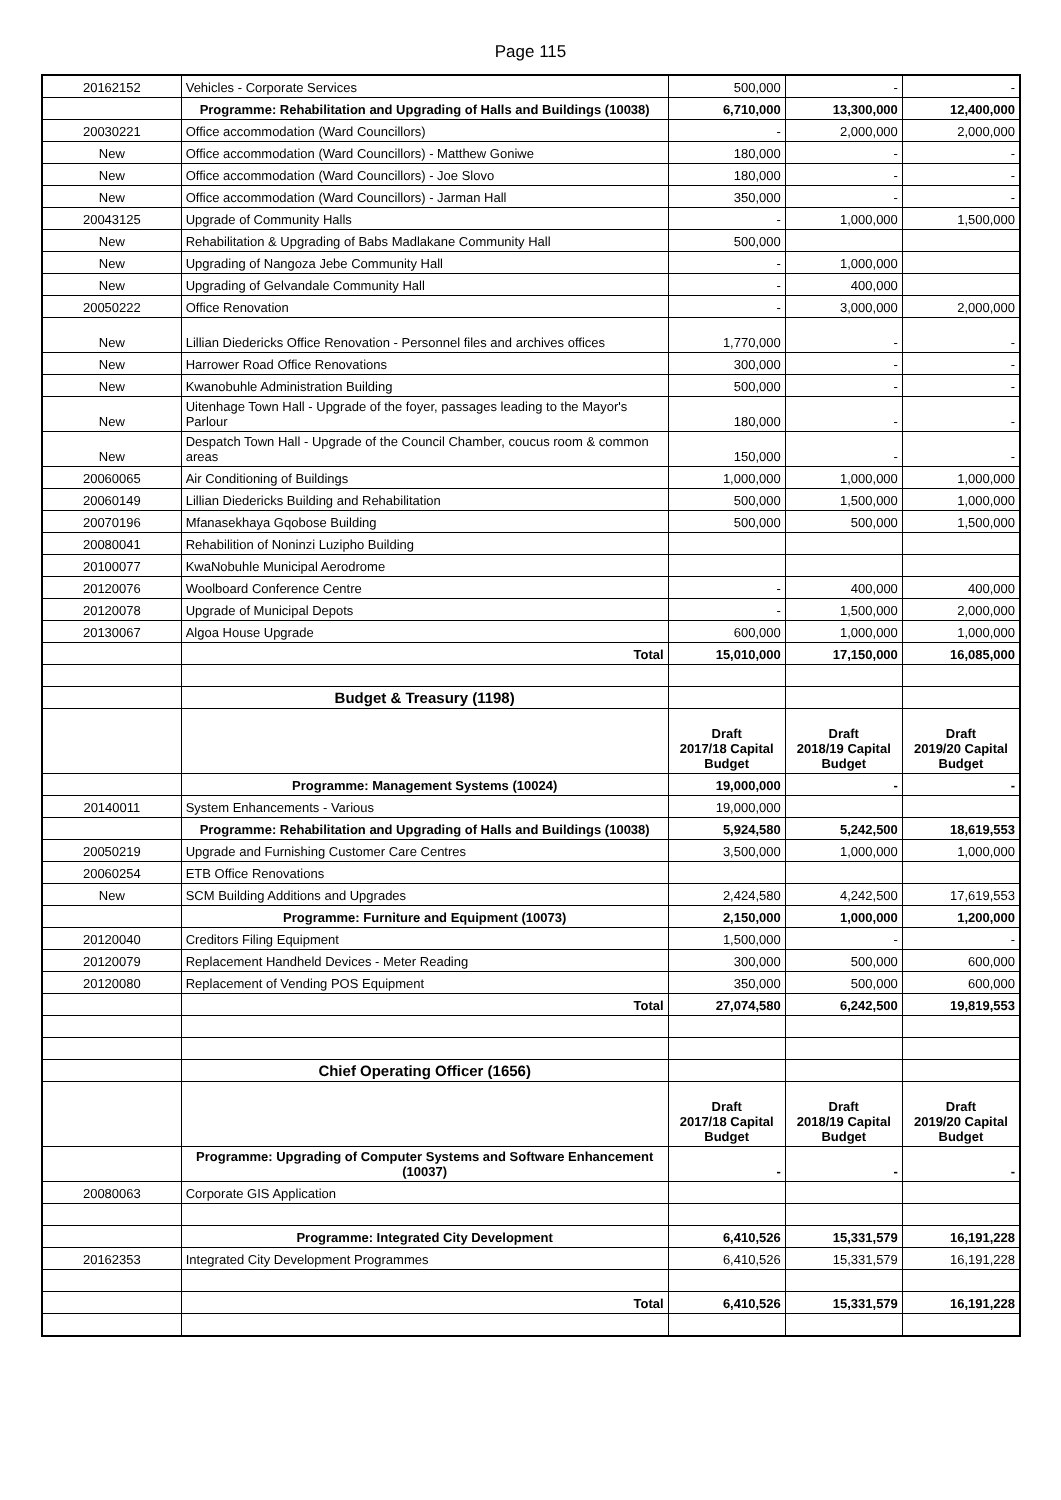Page 115
| 20162152 | Vehicles - Corporate Services | 500,000 | - | - |
| | Programme: Rehabilitation and Upgrading of Halls and Buildings (10038) | 6,710,000 | 13,300,000 | 12,400,000 |
| 20030221 | Office accommodation (Ward Councillors) | - | 2,000,000 | 2,000,000 |
| New | Office accommodation (Ward Councillors) - Matthew Goniwe | 180,000 | - | - |
| New | Office accommodation (Ward Councillors) - Joe Slovo | 180,000 | - | - |
| New | Office accommodation (Ward Councillors) - Jarman Hall | 350,000 | - | - |
| 20043125 | Upgrade of Community Halls | - | 1,000,000 | 1,500,000 |
| New | Rehabilitation & Upgrading of Babs Madlakane Community Hall | 500,000 | | |
| New | Upgrading of Nangoza Jebe Community Hall | - | 1,000,000 | |
| New | Upgrading of Gelvandale Community Hall | - | 400,000 | |
| 20050222 | Office Renovation | - | 3,000,000 | 2,000,000 |
| New | Lillian Diedericks Office Renovation - Personnel files and archives offices | 1,770,000 | - | - |
| New | Harrower Road Office Renovations | 300,000 | - | - |
| New | Kwanobuhle Administration Building | 500,000 | - | - |
| New | Uitenhage Town Hall - Upgrade of the foyer, passages leading to the Mayor's Parlour | 180,000 | - | - |
| New | Despatch Town Hall - Upgrade of the Council Chamber, coucus room & common areas | 150,000 | - | - |
| 20060065 | Air Conditioning of Buildings | 1,000,000 | 1,000,000 | 1,000,000 |
| 20060149 | Lillian Diedericks Building and Rehabilitation | 500,000 | 1,500,000 | 1,000,000 |
| 20070196 | Mfanasekhaya Gqobose Building | 500,000 | 500,000 | 1,500,000 |
| 20080041 | Rehabilition of Noninzi Luzipho Building | | | |
| 20100077 | KwaNobuhle Municipal Aerodrome | | | |
| 20120076 | Woolboard Conference Centre | - | 400,000 | 400,000 |
| 20120078 | Upgrade of Municipal Depots | - | 1,500,000 | 2,000,000 |
| 20130067 | Algoa House Upgrade | 600,000 | 1,000,000 | 1,000,000 |
| | Total | 15,010,000 | 17,150,000 | 16,085,000 |
| | Budget & Treasury (1198) | | | |
| | | Draft 2017/18 Capital Budget | Draft 2018/19 Capital Budget | Draft 2019/20 Capital Budget |
| | Programme: Management Systems (10024) | 19,000,000 | - | - |
| 20140011 | System Enhancements - Various | 19,000,000 | | |
| | Programme: Rehabilitation and Upgrading of Halls and Buildings (10038) | 5,924,580 | 5,242,500 | 18,619,553 |
| 20050219 | Upgrade and Furnishing Customer Care Centres | 3,500,000 | 1,000,000 | 1,000,000 |
| 20060254 | ETB Office Renovations | | | |
| New | SCM Building Additions and Upgrades | 2,424,580 | 4,242,500 | 17,619,553 |
| | Programme: Furniture and Equipment (10073) | 2,150,000 | 1,000,000 | 1,200,000 |
| 20120040 | Creditors Filing Equipment | 1,500,000 | - | - |
| 20120079 | Replacement Handheld Devices - Meter Reading | 300,000 | 500,000 | 600,000 |
| 20120080 | Replacement of Vending POS Equipment | 350,000 | 500,000 | 600,000 |
| | Total | 27,074,580 | 6,242,500 | 19,819,553 |
| | Chief Operating Officer (1656) | | | |
| | | Draft 2017/18 Capital Budget | Draft 2018/19 Capital Budget | Draft 2019/20 Capital Budget |
| | Programme: Upgrading of Computer Systems and Software Enhancement (10037) | - | - | - |
| 20080063 | Corporate GIS Application | | | |
| | Programme: Integrated City Development | 6,410,526 | 15,331,579 | 16,191,228 |
| 20162353 | Integrated City Development Programmes | 6,410,526 | 15,331,579 | 16,191,228 |
| | Total | 6,410,526 | 15,331,579 | 16,191,228 |